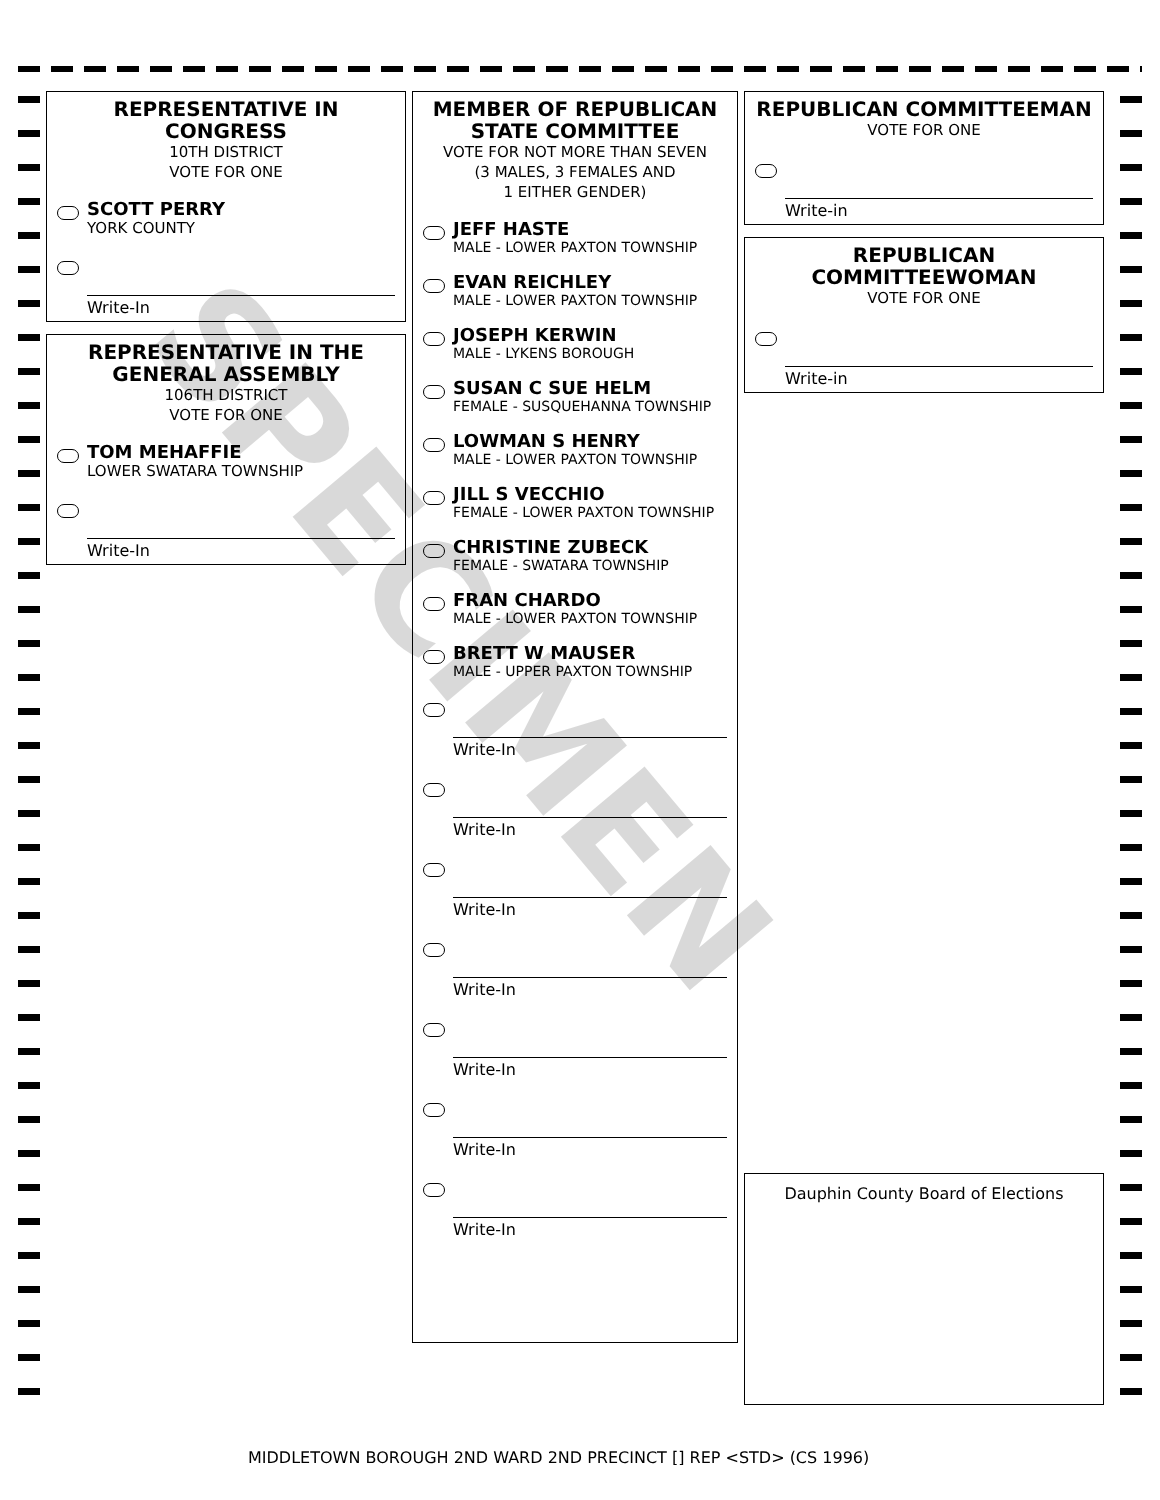REPRESENTATIVE IN CONGRESS
10TH DISTRICT
VOTE FOR ONE
SCOTT PERRY
YORK COUNTY
Write-In
REPRESENTATIVE IN THE GENERAL ASSEMBLY
106TH DISTRICT
VOTE FOR ONE
TOM MEHAFFIE
LOWER SWATARA TOWNSHIP
Write-In
MEMBER OF REPUBLICAN STATE COMMITTEE
VOTE FOR NOT MORE THAN SEVEN
(3 MALES, 3 FEMALES AND
1 EITHER GENDER)
JEFF HASTE
MALE - LOWER PAXTON TOWNSHIP
EVAN REICHLEY
MALE - LOWER PAXTON TOWNSHIP
JOSEPH KERWIN
MALE - LYKENS BOROUGH
SUSAN C SUE HELM
FEMALE - SUSQUEHANNA TOWNSHIP
LOWMAN S HENRY
MALE - LOWER PAXTON TOWNSHIP
JILL S VECCHIO
FEMALE - LOWER PAXTON TOWNSHIP
CHRISTINE ZUBECK
FEMALE - SWATARA TOWNSHIP
FRAN CHARDO
MALE - LOWER PAXTON TOWNSHIP
BRETT W MAUSER
MALE - UPPER PAXTON TOWNSHIP
Write-In
Write-In
Write-In
Write-In
Write-In
Write-In
Write-In
REPUBLICAN COMMITTEEMAN
VOTE FOR ONE
Write-in
REPUBLICAN COMMITTEEWOMAN
VOTE FOR ONE
Write-in
Dauphin County Board of Elections
SPECIMEN
MIDDLETOWN BOROUGH 2ND WARD 2ND PRECINCT [] REP <STD> (CS 1996)